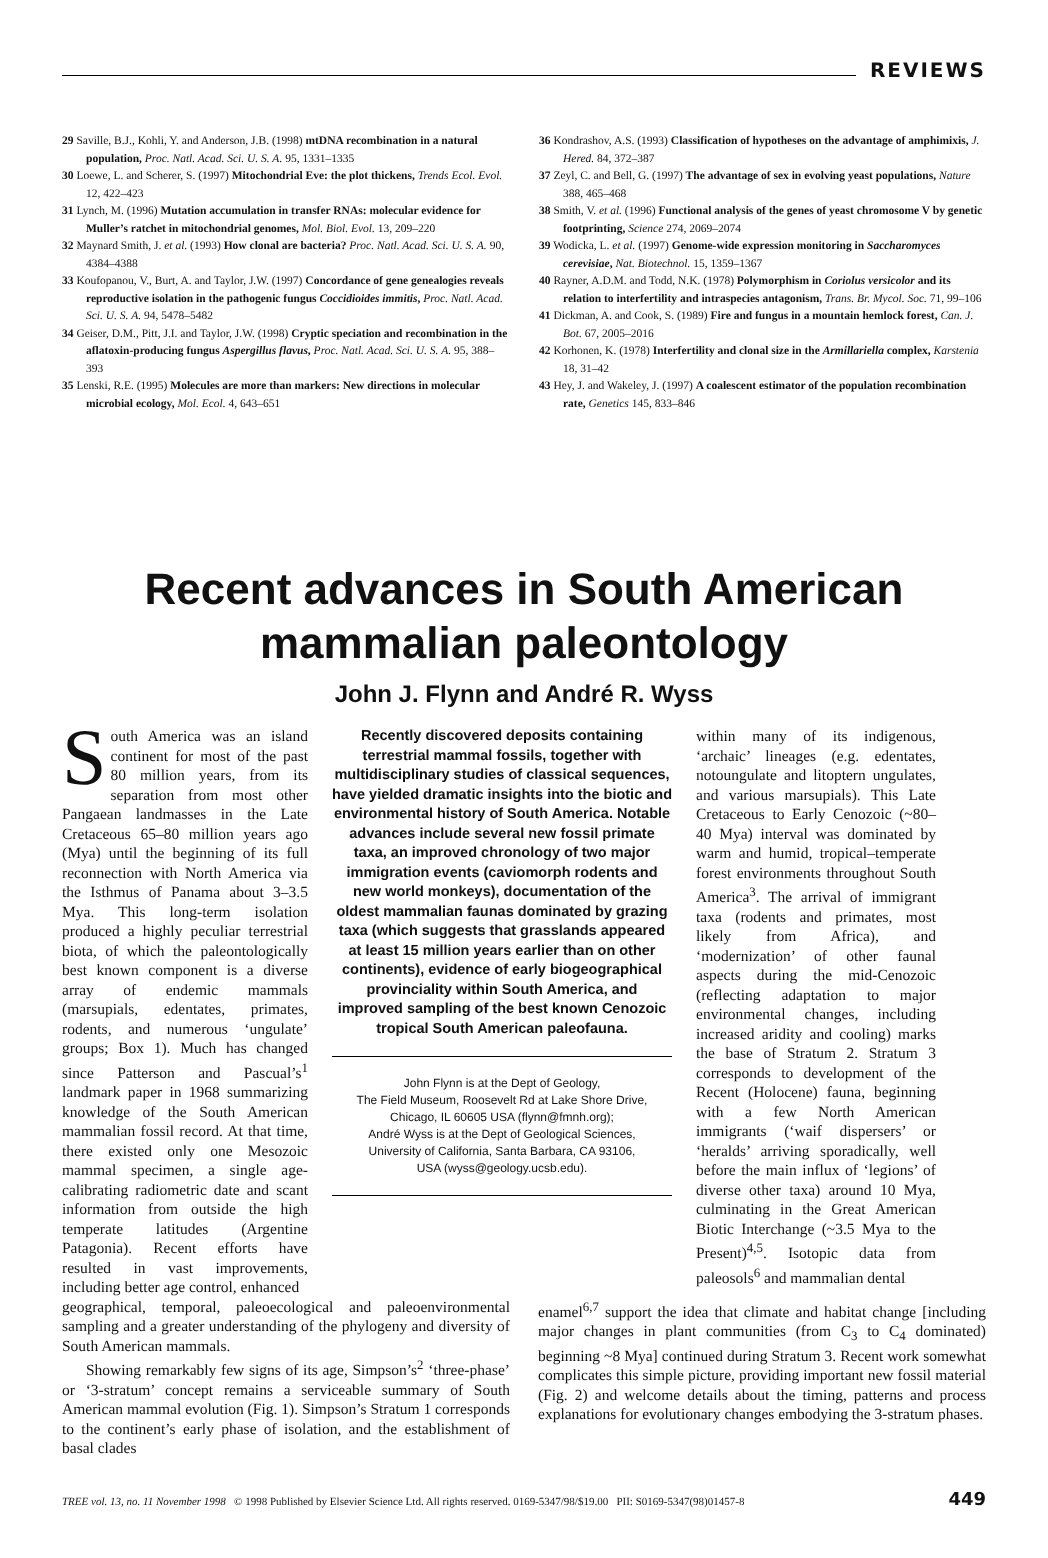REVIEWS
29 Saville, B.J., Kohli, Y. and Anderson, J.B. (1998) mtDNA recombination in a natural population, Proc. Natl. Acad. Sci. U. S. A. 95, 1331–1335
30 Loewe, L. and Scherer, S. (1997) Mitochondrial Eve: the plot thickens, Trends Ecol. Evol. 12, 422–423
31 Lynch, M. (1996) Mutation accumulation in transfer RNAs: molecular evidence for Muller’s ratchet in mitochondrial genomes, Mol. Biol. Evol. 13, 209–220
32 Maynard Smith, J. et al. (1993) How clonal are bacteria? Proc. Natl. Acad. Sci. U. S. A. 90, 4384–4388
33 Koufopanou, V., Burt, A. and Taylor, J.W. (1997) Concordance of gene genealogies reveals reproductive isolation in the pathogenic fungus Coccidioides immitis, Proc. Natl. Acad. Sci. U. S. A. 94, 5478–5482
34 Geiser, D.M., Pitt, J.I. and Taylor, J.W. (1998) Cryptic speciation and recombination in the aflatoxin-producing fungus Aspergillus flavus, Proc. Natl. Acad. Sci. U. S. A. 95, 388–393
35 Lenski, R.E. (1995) Molecules are more than markers: New directions in molecular microbial ecology, Mol. Ecol. 4, 643–651
36 Kondrashov, A.S. (1993) Classification of hypotheses on the advantage of amphimixis, J. Hered. 84, 372–387
37 Zeyl, C. and Bell, G. (1997) The advantage of sex in evolving yeast populations, Nature 388, 465–468
38 Smith, V. et al. (1996) Functional analysis of the genes of yeast chromosome V by genetic footprinting, Science 274, 2069–2074
39 Wodicka, L. et al. (1997) Genome-wide expression monitoring in Saccharomyces cerevisiae, Nat. Biotechnol. 15, 1359–1367
40 Rayner, A.D.M. and Todd, N.K. (1978) Polymorphism in Coriolus versicolor and its relation to interfertility and intraspecies antagonism, Trans. Br. Mycol. Soc. 71, 99–106
41 Dickman, A. and Cook, S. (1989) Fire and fungus in a mountain hemlock forest, Can. J. Bot. 67, 2005–2016
42 Korhonen, K. (1978) Interfertility and clonal size in the Armillariella complex, Karstenia 18, 31–42
43 Hey, J. and Wakeley, J. (1997) A coalescent estimator of the population recombination rate, Genetics 145, 833–846
Recent advances in South American mammalian paleontology
John J. Flynn and André R. Wyss
South America was an island continent for most of the past 80 million years, from its separation from most other Pangaean landmasses in the Late Cretaceous 65–80 million years ago (Mya) until the beginning of its full reconnection with North America via the Isthmus of Panama about 3–3.5 Mya. This long-term isolation produced a highly peculiar terrestrial biota, of which the paleontologically best known component is a diverse array of endemic mammals (marsupials, edentates, primates, rodents, and numerous ‘ungulate’ groups; Box 1). Much has changed since Patterson and Pascual’s<sup>1</sup> landmark paper in 1968 summarizing knowledge of the South American mammalian fossil record. At that time, there existed only one Mesozoic mammal specimen, a single age-calibrating radiometric date and scant information from outside the high temperate latitudes (Argentine Patagonia). Recent efforts have resulted in vast improvements, including better age control, enhanced
Recently discovered deposits containing terrestrial mammal fossils, together with multidisciplinary studies of classical sequences, have yielded dramatic insights into the biotic and environmental history of South America. Notable advances include several new fossil primate taxa, an improved chronology of two major immigration events (caviomorph rodents and new world monkeys), documentation of the oldest mammalian faunas dominated by grazing taxa (which suggests that grasslands appeared at least 15 million years earlier than on other continents), evidence of early biogeographical provinciality within South America, and improved sampling of the best known Cenozoic tropical South American paleofauna.
John Flynn is at the Dept of Geology,
The Field Museum, Roosevelt Rd at Lake Shore Drive,
Chicago, IL 60605 USA (flynn@fmnh.org);
André Wyss is at the Dept of Geological Sciences,
University of California, Santa Barbara, CA 93106,
USA (wyss@geology.ucsb.edu).
within many of its indigenous, ‘archaic’ lineages (e.g. edentates, notoungulate and litoptern ungulates, and various marsupials). This Late Cretaceous to Early Cenozoic (~80–40 Mya) interval was dominated by warm and humid, tropical–temperate forest environments throughout South America<sup>3</sup>. The arrival of immigrant taxa (rodents and primates, most likely from Africa), and ‘modernization’ of other faunal aspects during the mid-Cenozoic (reflecting adaptation to major environmental changes, including increased aridity and cooling) marks the base of Stratum 2. Stratum 3 corresponds to development of the Recent (Holocene) fauna, beginning with a few North American immigrants (‘waif dispersers’ or ‘heralds’ arriving sporadically, well before the main influx of ‘legions’ of diverse other taxa) around 10 Mya, culminating in the Great American Biotic Interchange (~3.5 Mya to the Present)<sup>4,5</sup>. Isotopic data from paleosols<sup>6</sup> and mammalian dental
geographical, temporal, paleoecological and paleoenvironmental sampling and a greater understanding of the phylogeny and diversity of South American mammals.
Showing remarkably few signs of its age, Simpson’s<sup>2</sup> ‘three-phase’ or ‘3-stratum’ concept remains a serviceable summary of South American mammal evolution (Fig. 1). Simpson’s Stratum 1 corresponds to the continent’s early phase of isolation, and the establishment of basal clades
enamel<sup>6,7</sup> support the idea that climate and habitat change [including major changes in plant communities (from C<sub>3</sub> to C<sub>4</sub> dominated) beginning ~8 Mya] continued during Stratum 3. Recent work somewhat complicates this simple picture, providing important new fossil material (Fig. 2) and welcome details about the timing, patterns and process explanations for evolutionary changes embodying the 3-stratum phases.
TREE vol. 13, no. 11 November 1998 © 1998 Published by Elsevier Science Ltd. All rights reserved. 0169-5347/98/$19.00 PII: S0169-5347(98)01457-8 449